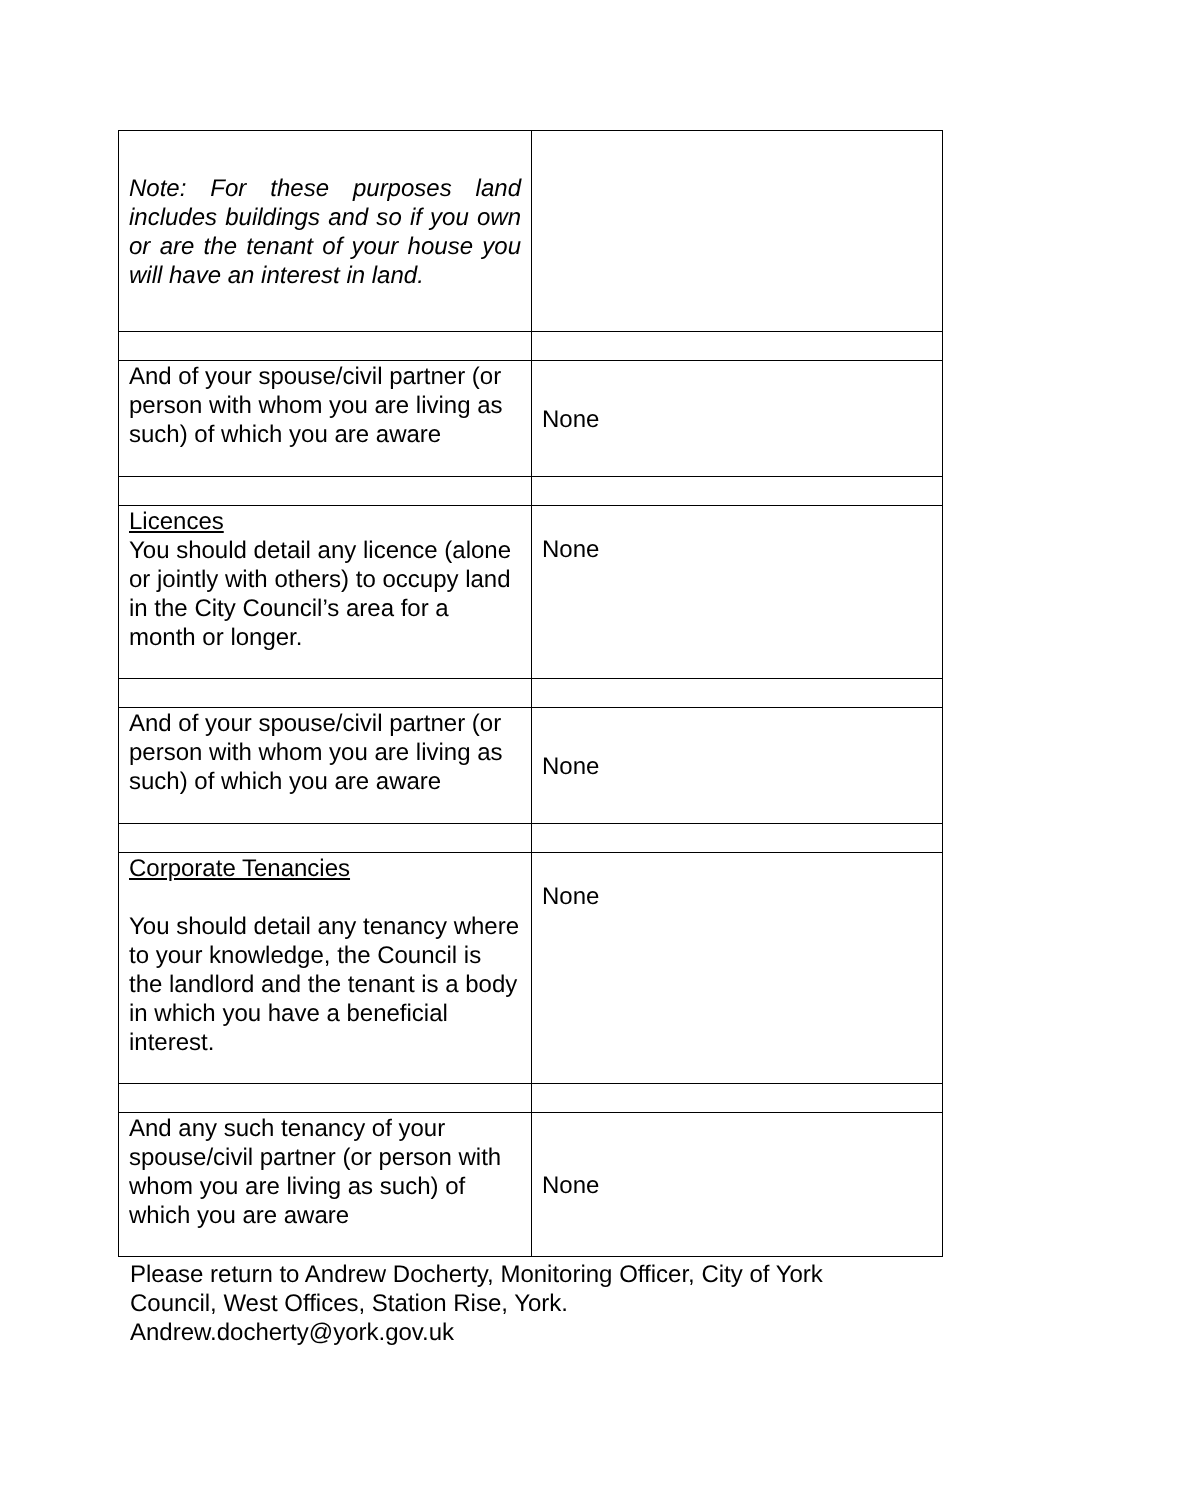| Note: For these purposes land includes buildings and so if you own or are the tenant of your house you will have an interest in land. | |
| And of your spouse/civil partner (or person with whom you are living as such) of which you are aware | None |
| Licences You should detail any licence (alone or jointly with others) to occupy land in the City Council’s area for a month or longer. | None |
| And of your spouse/civil partner (or person with whom you are living as such) of which you are aware | None |
| Corporate Tenancies You should detail any tenancy where to your knowledge, the Council is the landlord and the tenant is a body in which you have a beneficial interest. | None |
| And any such tenancy of your spouse/civil partner (or person with whom you are living as such) of which you are aware | None |
Please return to Andrew Docherty, Monitoring Officer, City of York
Council, West Offices, Station Rise, York.
Andrew.docherty@york.gov.uk